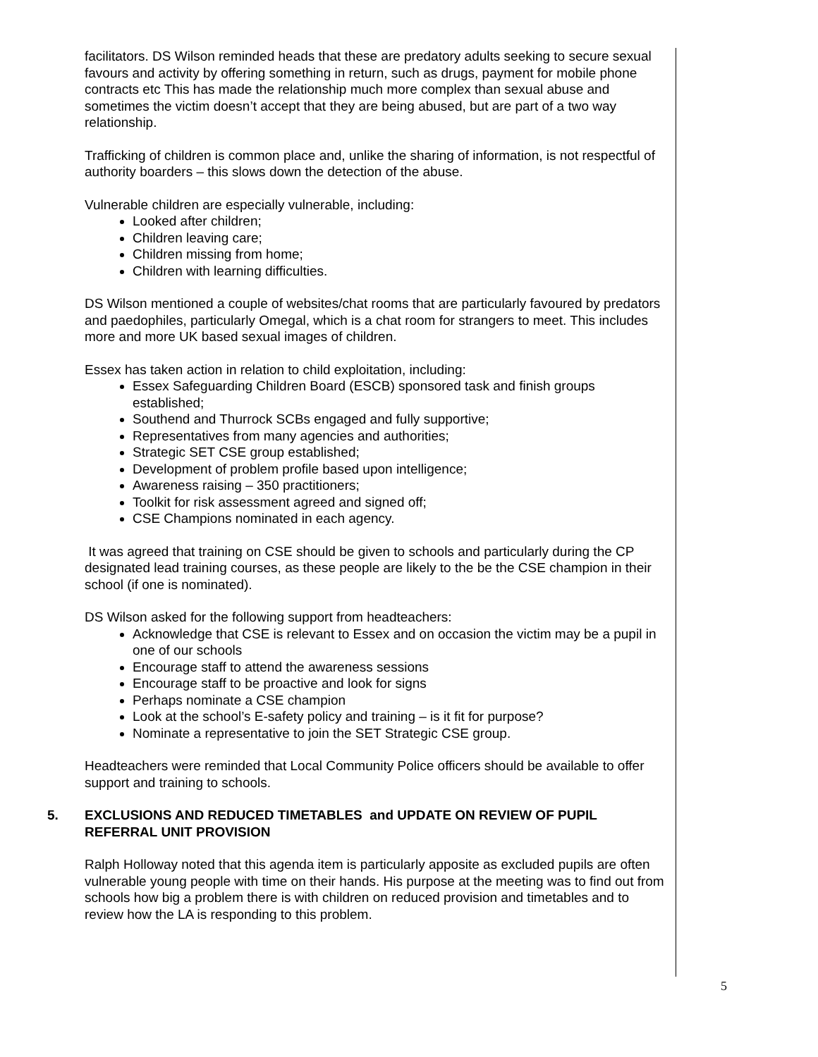facilitators. DS Wilson reminded heads that these are predatory adults seeking to secure sexual favours and activity by offering something in return, such as drugs, payment for mobile phone contracts etc This has made the relationship much more complex than sexual abuse and sometimes the victim doesn’t accept that they are being abused, but are part of a two way relationship.
Trafficking of children is common place and, unlike the sharing of information, is not respectful of authority boarders – this slows down the detection of the abuse.
Vulnerable children are especially vulnerable, including:
Looked after children;
Children leaving care;
Children missing from home;
Children with learning difficulties.
DS Wilson mentioned a couple of websites/chat rooms that are particularly favoured by predators and paedophiles, particularly Omegal, which is a chat room for strangers to meet. This includes more and more UK based sexual images of children.
Essex has taken action in relation to child exploitation, including:
Essex Safeguarding Children Board (ESCB) sponsored task and finish groups established;
Southend and Thurrock SCBs engaged and fully supportive;
Representatives from many agencies and authorities;
Strategic SET CSE group established;
Development of problem profile based upon intelligence;
Awareness raising – 350 practitioners;
Toolkit for risk assessment agreed and signed off;
CSE Champions nominated in each agency.
It was agreed that training on CSE should be given to schools and particularly during the CP designated lead training courses, as these people are likely to the be the CSE champion in their school (if one is nominated).
DS Wilson asked for the following support from headteachers:
Acknowledge that CSE is relevant to Essex and on occasion the victim may be a pupil in one of our schools
Encourage staff to attend the awareness sessions
Encourage staff to be proactive and look for signs
Perhaps nominate a CSE champion
Look at the school’s E-safety policy and training – is it fit for purpose?
Nominate a representative to join the SET Strategic CSE group.
Headteachers were reminded that Local Community Police officers should be available to offer support and training to schools.
5. EXCLUSIONS AND REDUCED TIMETABLES and UPDATE ON REVIEW OF PUPIL REFERRAL UNIT PROVISION
Ralph Holloway noted that this agenda item is particularly apposite as excluded pupils are often vulnerable young people with time on their hands. His purpose at the meeting was to find out from schools how big a problem there is with children on reduced provision and timetables and to review how the LA is responding to this problem.
5